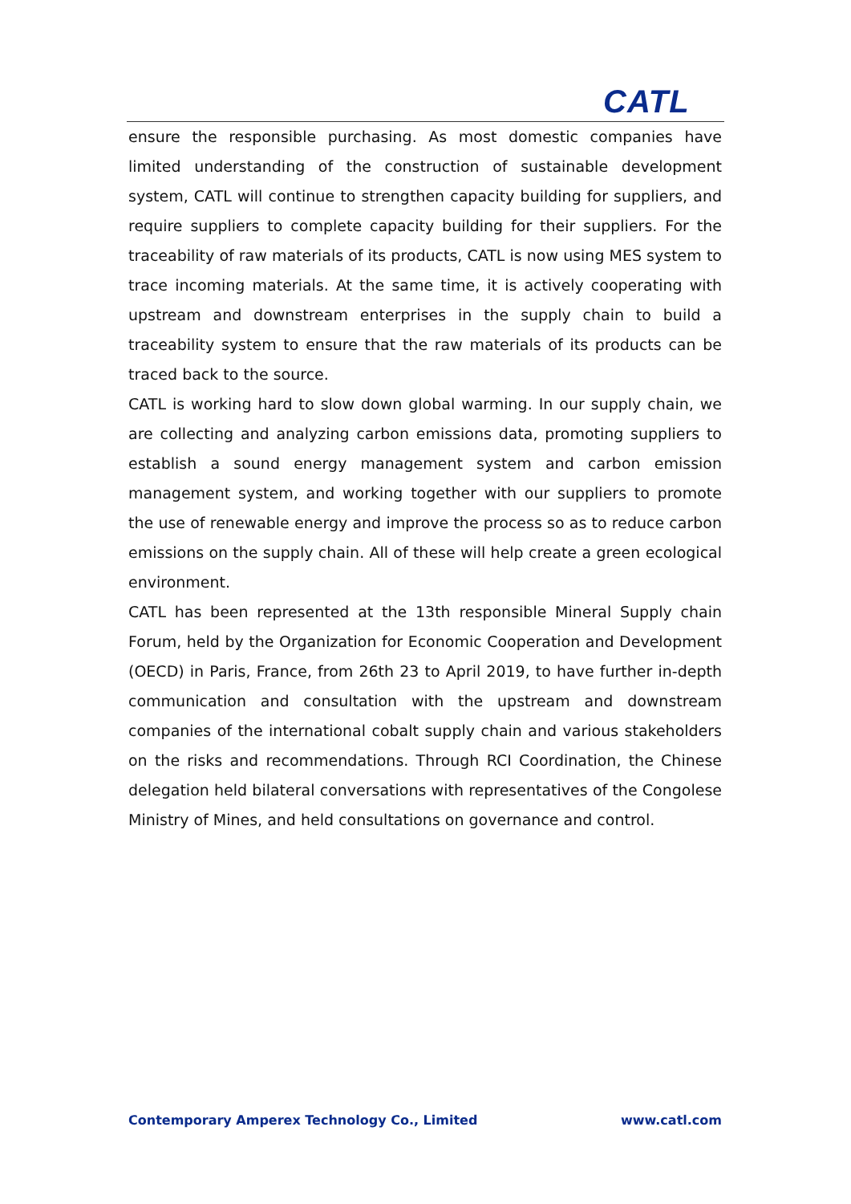CATL
ensure the responsible purchasing. As most domestic companies have limited understanding of the construction of sustainable development system, CATL will continue to strengthen capacity building for suppliers, and require suppliers to complete capacity building for their suppliers. For the traceability of raw materials of its products, CATL is now using MES system to trace incoming materials. At the same time, it is actively cooperating with upstream and downstream enterprises in the supply chain to build a traceability system to ensure that the raw materials of its products can be traced back to the source.
CATL is working hard to slow down global warming. In our supply chain, we are collecting and analyzing carbon emissions data, promoting suppliers to establish a sound energy management system and carbon emission management system, and working together with our suppliers to promote the use of renewable energy and improve the process so as to reduce carbon emissions on the supply chain. All of these will help create a green ecological environment.
CATL has been represented at the 13th responsible Mineral Supply chain Forum, held by the Organization for Economic Cooperation and Development (OECD) in Paris, France, from 26th 23 to April 2019, to have further in-depth communication and consultation with the upstream and downstream companies of the international cobalt supply chain and various stakeholders on the risks and recommendations. Through RCI Coordination, the Chinese delegation held bilateral conversations with representatives of the Congolese Ministry of Mines, and held consultations on governance and control.
Contemporary Amperex Technology Co., Limited www.catl.com